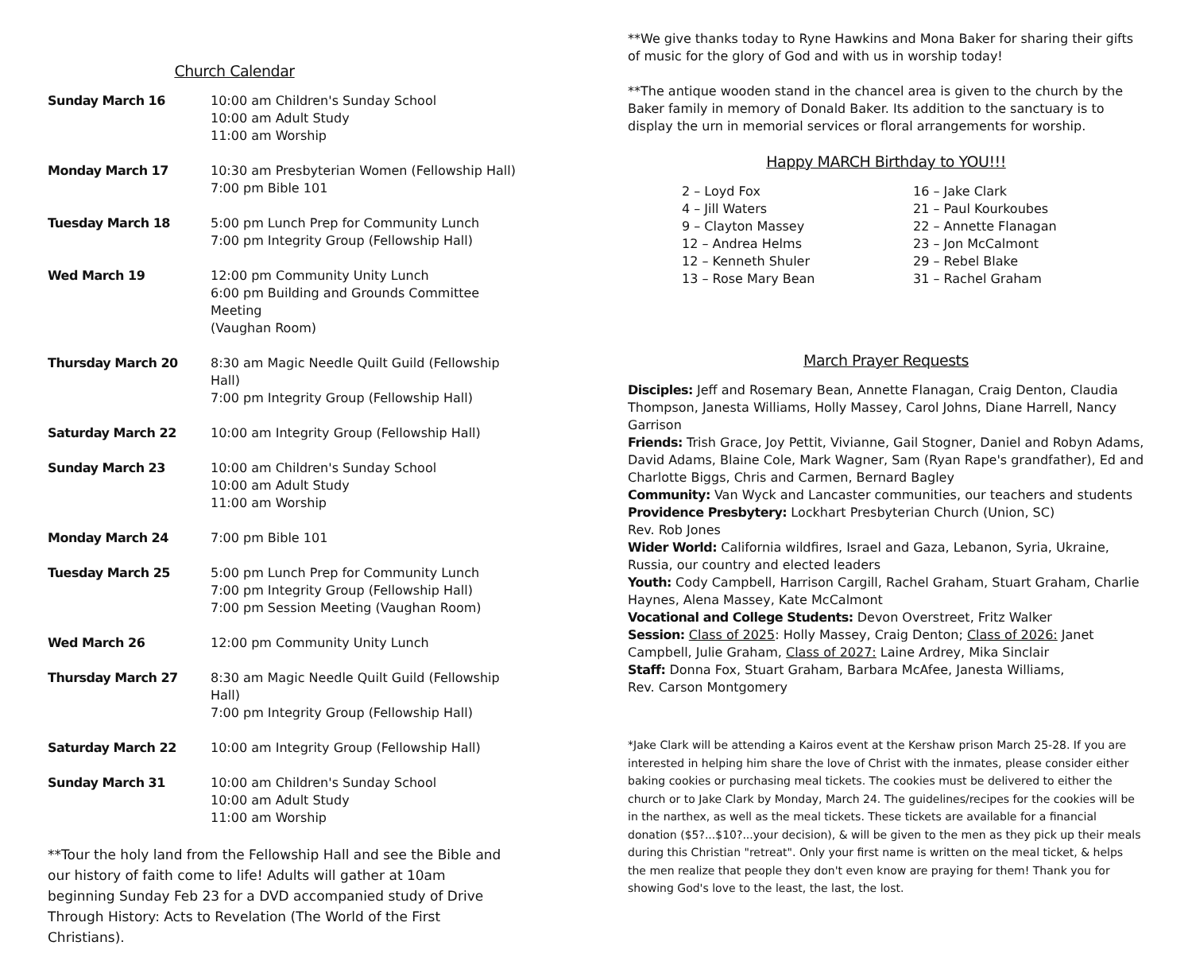Church Calendar
| Sunday March 16 | 10:00 am Children's Sunday School 10:00 am Adult Study 11:00 am Worship |
| Monday March 17 | 10:30 am Presbyterian Women (Fellowship Hall) 7:00 pm Bible 101 |
| Tuesday March 18 | 5:00 pm Lunch Prep for Community Lunch 7:00 pm Integrity Group (Fellowship Hall) |
| Wed March 19 | 12:00 pm Community Unity Lunch 6:00 pm Building and Grounds Committee Meeting (Vaughan Room) |
| Thursday March 20 | 8:30 am Magic Needle Quilt Guild (Fellowship Hall) 7:00 pm Integrity Group (Fellowship Hall) |
| Saturday March 22 | 10:00 am Integrity Group (Fellowship Hall) |
| Sunday March 23 | 10:00 am Children's Sunday School 10:00 am Adult Study 11:00 am Worship |
| Monday March 24 | 7:00 pm Bible 101 |
| Tuesday March 25 | 5:00 pm Lunch Prep for Community Lunch 7:00 pm Integrity Group (Fellowship Hall) 7:00 pm Session Meeting (Vaughan Room) |
| Wed March 26 | 12:00 pm Community Unity Lunch |
| Thursday March 27 | 8:30 am Magic Needle Quilt Guild (Fellowship Hall) 7:00 pm Integrity Group (Fellowship Hall) |
| Saturday March 22 | 10:00 am Integrity Group (Fellowship Hall) |
| Sunday March 31 | 10:00 am Children's Sunday School 10:00 am Adult Study 11:00 am Worship |
**Tour the holy land from the Fellowship Hall and see the Bible and our history of faith come to life! Adults will gather at 10am beginning Sunday Feb 23 for a DVD accompanied study of Drive Through History: Acts to Revelation (The World of the First Christians).
**We give thanks today to Ryne Hawkins and Mona Baker for sharing their gifts of music for the glory of God and with us in worship today!
**The antique wooden stand in the chancel area is given to the church by the Baker family in memory of Donald Baker. Its addition to the sanctuary is to display the urn in memorial services or floral arrangements for worship.
Happy MARCH Birthday to YOU!!!
2 – Loyd Fox
4 – Jill Waters
9 – Clayton Massey
12 – Andrea Helms
12 – Kenneth Shuler
13 – Rose Mary Bean
16 – Jake Clark
21 – Paul Kourkoubes
22 – Annette Flanagan
23 – Jon McCalmont
29 – Rebel Blake
31 – Rachel Graham
March Prayer Requests
Disciples: Jeff and Rosemary Bean, Annette Flanagan, Craig Denton, Claudia Thompson, Janesta Williams, Holly Massey, Carol Johns, Diane Harrell, Nancy Garrison
Friends: Trish Grace, Joy Pettit, Vivianne, Gail Stogner, Daniel and Robyn Adams, David Adams, Blaine Cole, Mark Wagner, Sam (Ryan Rape's grandfather), Ed and Charlotte Biggs, Chris and Carmen, Bernard Bagley
Community: Van Wyck and Lancaster communities, our teachers and students
Providence Presbytery: Lockhart Presbyterian Church (Union, SC)
Rev. Rob Jones
Wider World: California wildfires, Israel and Gaza, Lebanon, Syria, Ukraine, Russia, our country and elected leaders
Youth: Cody Campbell, Harrison Cargill, Rachel Graham, Stuart Graham, Charlie Haynes, Alena Massey, Kate McCalmont
Vocational and College Students: Devon Overstreet, Fritz Walker
Session: Class of 2025: Holly Massey, Craig Denton; Class of 2026: Janet Campbell, Julie Graham, Class of 2027: Laine Ardrey, Mika Sinclair
Staff: Donna Fox, Stuart Graham, Barbara McAfee, Janesta Williams,
Rev. Carson Montgomery
*Jake Clark will be attending a Kairos event at the Kershaw prison March 25-28. If you are interested in helping him share the love of Christ with the inmates, please consider either baking cookies or purchasing meal tickets. The cookies must be delivered to either the church or to Jake Clark by Monday, March 24. The guidelines/recipes for the cookies will be in the narthex, as well as the meal tickets. These tickets are available for a financial donation ($5?...$10?...your decision), & will be given to the men as they pick up their meals during this Christian "retreat". Only your first name is written on the meal ticket, & helps the men realize that people they don't even know are praying for them! Thank you for showing God's love to the least, the last, the lost.